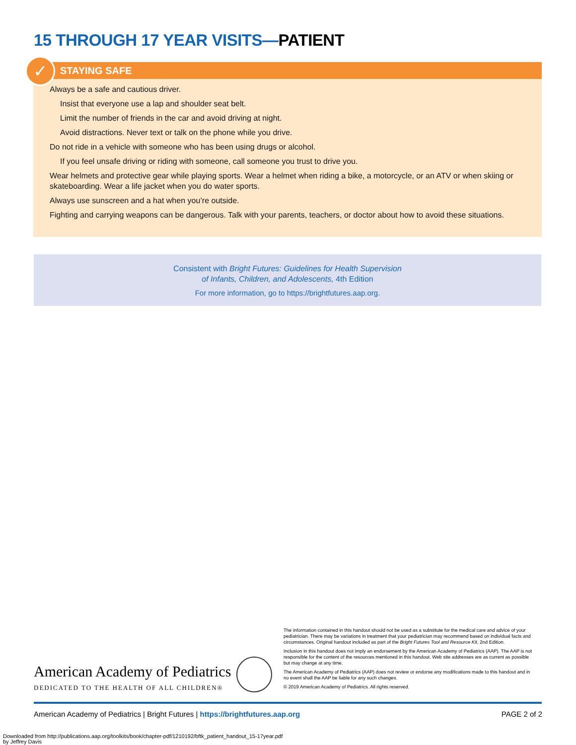15 THROUGH 17 YEAR VISITS—PATIENT
✓
STAYING SAFE
Always be a safe and cautious driver.
Insist that everyone use a lap and shoulder seat belt.
Limit the number of friends in the car and avoid driving at night.
Avoid distractions. Never text or talk on the phone while you drive.
Do not ride in a vehicle with someone who has been using drugs or alcohol.
If you feel unsafe driving or riding with someone, call someone you trust to drive you.
Wear helmets and protective gear while playing sports. Wear a helmet when riding a bike, a motorcycle, or an ATV or when skiing or skateboarding. Wear a life jacket when you do water sports.
Always use sunscreen and a hat when you’re outside.
Fighting and carrying weapons can be dangerous. Talk with your parents, teachers, or doctor about how to avoid these situations.
Consistent with Bright Futures: Guidelines for Health Supervision
of Infants, Children, and Adolescents, 4th Edition
For more information, go to https://brightfutures.aap.org.
American Academy of Pediatrics
DEDICATED TO THE HEALTH OF ALL CHILDREN®
The information contained in this handout should not be used as a substitute for the medical care and advice of your pediatrician. There may be variations in treatment that your pediatrician may recommend based on individual facts and circumstances. Original handout included as part of the Bright Futures Tool and Resource Kit, 2nd Edition.
Inclusion in this handout does not imply an endorsement by the American Academy of Pediatrics (AAP). The AAP is not responsible for the content of the resources mentioned in this handout. Web site addresses are as current as possible but may change at any time.
The American Academy of Pediatrics (AAP) does not review or endorse any modifications made to this handout and in no event shall the AAP be liable for any such changes.
© 2019 American Academy of Pediatrics. All rights reserved.
American Academy of Pediatrics | Bright Futures | https://brightfutures.aap.org PAGE 2 of 2
Downloaded from http://publications.aap.org/toolkits/book/chapter-pdf/1210192/bftk_patient_handout_15-17year.pdf
by Jeffrey Davis